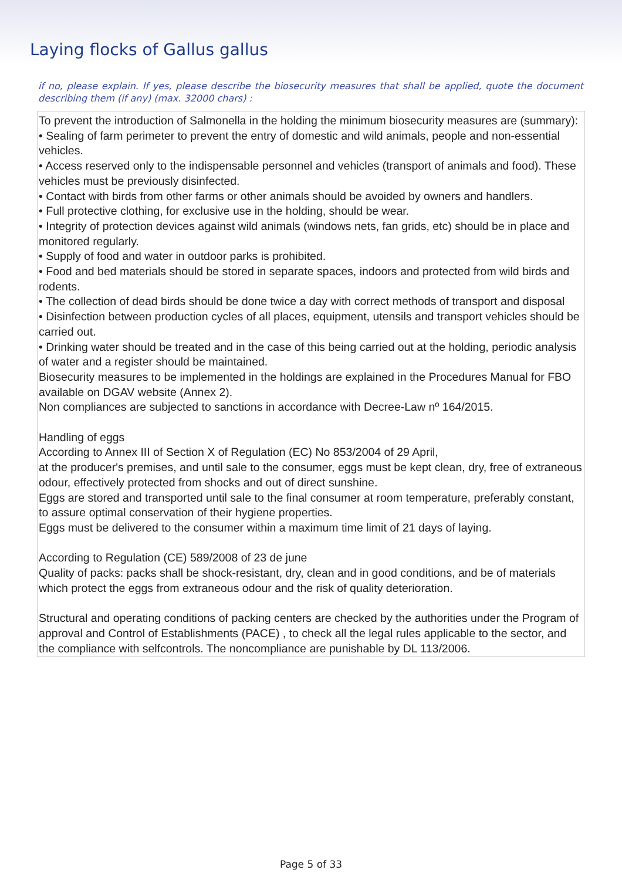Laying flocks of Gallus gallus
if no, please explain. If yes, please describe the biosecurity measures that shall be applied, quote the document describing them (if any) (max. 32000 chars) :
To prevent the introduction of Salmonella in the holding the minimum biosecurity measures are (summary):
• Sealing of farm perimeter to prevent the entry of domestic and wild animals, people and non-essential vehicles.
• Access reserved only to the indispensable personnel and vehicles (transport of animals and food). These vehicles must be previously disinfected.
• Contact with birds from other farms or other animals should be avoided by owners and handlers.
• Full protective clothing, for exclusive use in the holding, should be wear.
• Integrity of protection devices against wild animals (windows nets, fan grids, etc) should be in place and monitored regularly.
• Supply of food and water in outdoor parks is prohibited.
• Food and bed materials should be stored in separate spaces, indoors and protected from wild birds and rodents.
• The collection of dead birds should be done twice a day with correct methods of transport and disposal
• Disinfection between production cycles of all places, equipment, utensils and transport vehicles should be carried out.
• Drinking water should be treated and in the case of this being carried out at the holding, periodic analysis of water and a register should be maintained.
Biosecurity measures to be implemented in the holdings are explained in the Procedures Manual for FBO available on DGAV website (Annex 2).
Non compliances are subjected to sanctions in accordance with Decree-Law nº 164/2015.
Handling of eggs
According to Annex III of Section X of Regulation (EC) No 853/2004 of 29 April,
at the producer's premises, and until sale to the consumer, eggs must be kept clean, dry, free of extraneous odour, effectively protected from shocks and out of direct sunshine.
Eggs are stored and transported until sale to the final consumer at room temperature, preferably constant, to assure optimal conservation of their hygiene properties.
Eggs must be delivered to the consumer within a maximum time limit of 21 days of laying.
According to Regulation (CE) 589/2008 of 23 de june
Quality of packs: packs shall be shock-resistant, dry, clean and in good conditions, and be of materials which protect the eggs from extraneous odour and the risk of quality deterioration.
Structural and operating conditions of packing centers are checked by the authorities under the Program of approval and Control of Establishments (PACE) , to check all the legal rules applicable to the sector, and the compliance with selfcontrols. The noncompliance are punishable by DL 113/2006.
Page 5 of 33